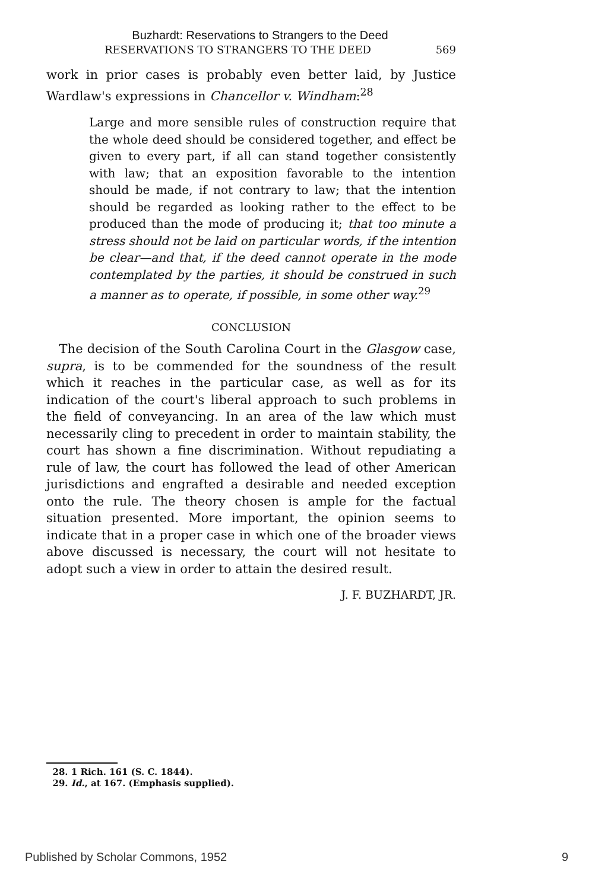Buzhardt: Reservations to Strangers to the Deed
RESERVATIONS TO STRANGERS TO THE DEED 569
work in prior cases is probably even better laid, by Justice Wardlaw's expressions in Chancellor v. Windham:<sup>28</sup>
Large and more sensible rules of construction require that the whole deed should be considered together, and effect be given to every part, if all can stand together consistently with law; that an exposition favorable to the intention should be made, if not contrary to law; that the intention should be regarded as looking rather to the effect to be produced than the mode of producing it; that too minute a stress should not be laid on particular words, if the intention be clear—and that, if the deed cannot operate in the mode contemplated by the parties, it should be construed in such a manner as to operate, if possible, in some other way.<sup>29</sup>
CONCLUSION
The decision of the South Carolina Court in the Glasgow case, supra, is to be commended for the soundness of the result which it reaches in the particular case, as well as for its indication of the court's liberal approach to such problems in the field of conveyancing. In an area of the law which must necessarily cling to precedent in order to maintain stability, the court has shown a fine discrimination. Without repudiating a rule of law, the court has followed the lead of other American jurisdictions and engrafted a desirable and needed exception onto the rule. The theory chosen is ample for the factual situation presented. More important, the opinion seems to indicate that in a proper case in which one of the broader views above discussed is necessary, the court will not hesitate to adopt such a view in order to attain the desired result.
J. F. BUZHARDT, JR.
28. 1 Rich. 161 (S. C. 1844).
29. Id., at 167. (Emphasis supplied).
Published by Scholar Commons, 1952 9